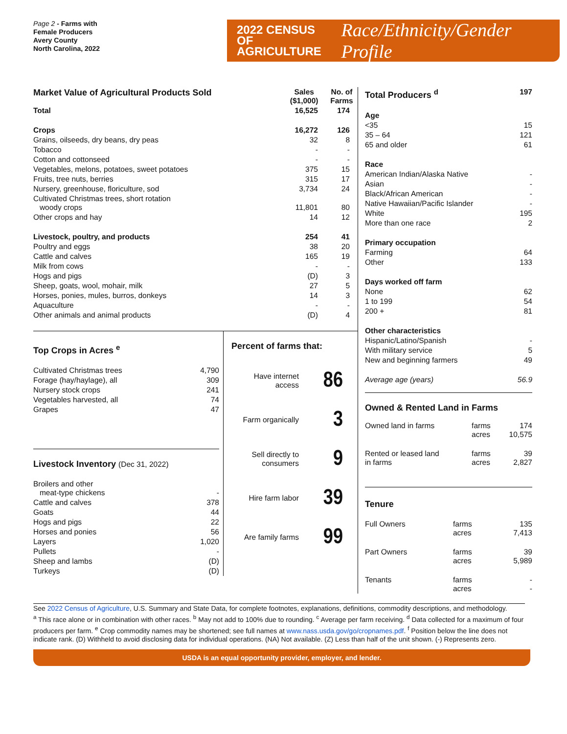Page 2 - Farms with
Female Producers
Avery County
North Carolina, 2022
2022 CENSUS OF
AGRICULTURE
Race/Ethnicity/Gender Profile
| Market Value of Agricultural Products Sold | Sales ($1,000) | No. of Farms |
| --- | --- | --- |
| Total | 16,525 | 174 |
| Crops | 16,272 | 126 |
| Grains, oilseeds, dry beans, dry peas | 32 | 8 |
| Tobacco | - | - |
| Cotton and cottonseed | - | - |
| Vegetables, melons, potatoes, sweet potatoes | 375 | 15 |
| Fruits, tree nuts, berries | 315 | 17 |
| Nursery, greenhouse, floriculture, sod | 3,734 | 24 |
| Cultivated Christmas trees, short rotation woody crops | 11,801 | 80 |
| Other crops and hay | 14 | 12 |
| Livestock, poultry, and products | 254 | 41 |
| Poultry and eggs | 38 | 20 |
| Cattle and calves | 165 | 19 |
| Milk from cows | - | - |
| Hogs and pigs | (D) | 3 |
| Sheep, goats, wool, mohair, milk | 27 | 5 |
| Horses, ponies, mules, burros, donkeys | 14 | 3 |
| Aquaculture | - | - |
| Other animals and animal products | (D) | 4 |
Top Crops in Acres <sup>e</sup>
| Cultivated Christmas trees | 4,790 |
| Forage (hay/haylage), all | 309 |
| Nursery stock crops | 241 |
| Vegetables harvested, all | 74 |
| Grapes | 47 |
Livestock Inventory (Dec 31, 2022)
| Broilers and other meat-type chickens | - |
| Cattle and calves | 378 |
| Goats | 44 |
| Hogs and pigs | 22 |
| Horses and ponies | 56 |
| Layers | 1,020 |
| Pullets | - |
| Sheep and lambs | (D) |
| Turkeys | (D) |
Percent of farms that:
Have internet access 86
Farm organically 3
Sell directly to consumers 9
Hire farm labor 39
Are family farms 99
| Total Producers <sup>d</sup> | 197 |
| Age | |
| <35 | 15 |
| 35 – 64 | 121 |
| 65 and older | 61 |
| Race | |
| American Indian/Alaska Native | - |
| Asian | - |
| Black/African American | - |
| Native Hawaiian/Pacific Islander | - |
| White | 195 |
| More than one race | 2 |
| Primary occupation | |
| Farming | 64 |
| Other | 133 |
| Days worked off farm | |
| None | 62 |
| 1 to 199 | 54 |
| 200 + | 81 |
| Other characteristics | |
| Hispanic/Latino/Spanish | - |
| With military service | 5 |
| New and beginning farmers | 49 |
| Average age (years) | 56.9 |
Owned & Rented Land in Farms
| Owned land in farms | farms acres | 174 10,575 |
| Rented or leased land in farms | farms acres | 39 2,827 |
Tenure
| Full Owners | farms acres | 135 7,413 |
| Part Owners | farms acres | 39 5,989 |
| Tenants | farms acres | - - |
See 2022 Census of Agriculture, U.S. Summary and State Data, for complete footnotes, explanations, definitions, commodity descriptions, and methodology.
<sup>a</sup> This race alone or in combination with other races. <sup>b</sup> May not add to 100% due to rounding. <sup>c</sup> Average per farm receiving. <sup>d</sup> Data collected for a maximum of four producers per farm. <sup>e</sup> Crop commodity names may be shortened; see full names at www.nass.usda.gov/go/cropnames.pdf. <sup>f</sup> Position below the line does not indicate rank. (D) Withheld to avoid disclosing data for individual operations. (NA) Not available. (Z) Less than half of the unit shown. (-) Represents zero.
USDA is an equal opportunity provider, employer, and lender.